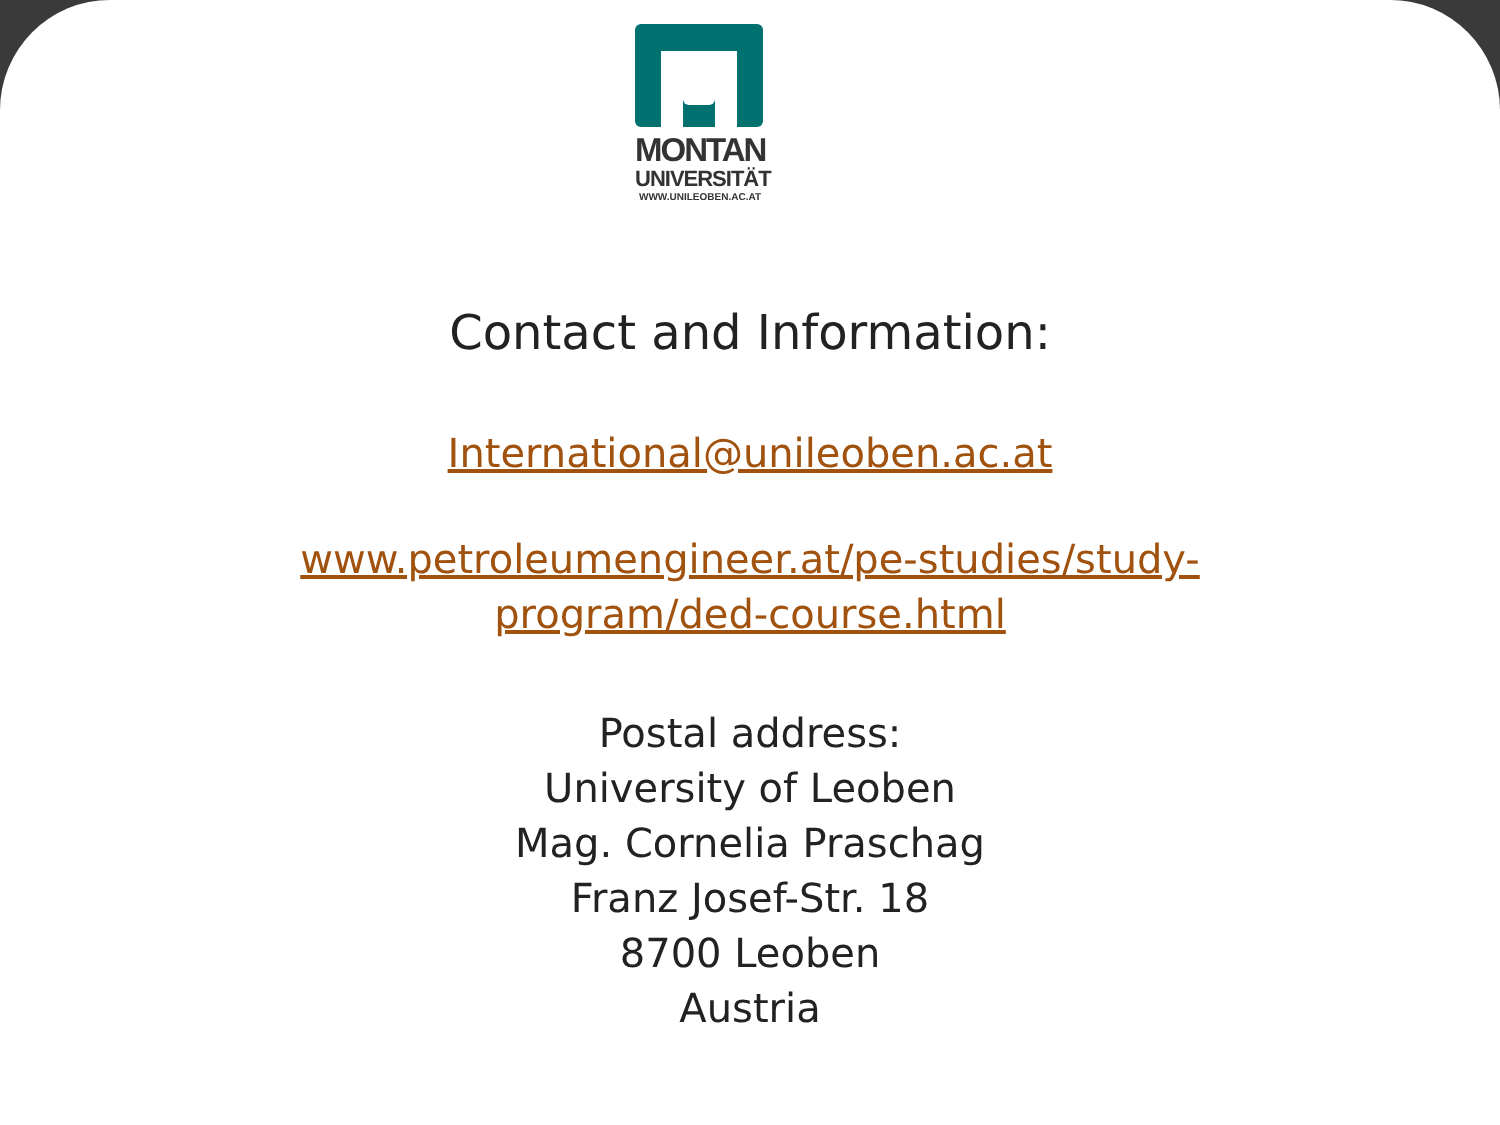MONTAN
UNIVERSITÄT
WWW.UNILEOBEN.AC.AT
Contact and Information:
International@unileoben.ac.at
www.petroleumengineer.at/pe-studies/study-program/ded-course.html
Postal address:
University of Leoben
Mag. Cornelia Praschag
Franz Josef-Str. 18
8700 Leoben
Austria